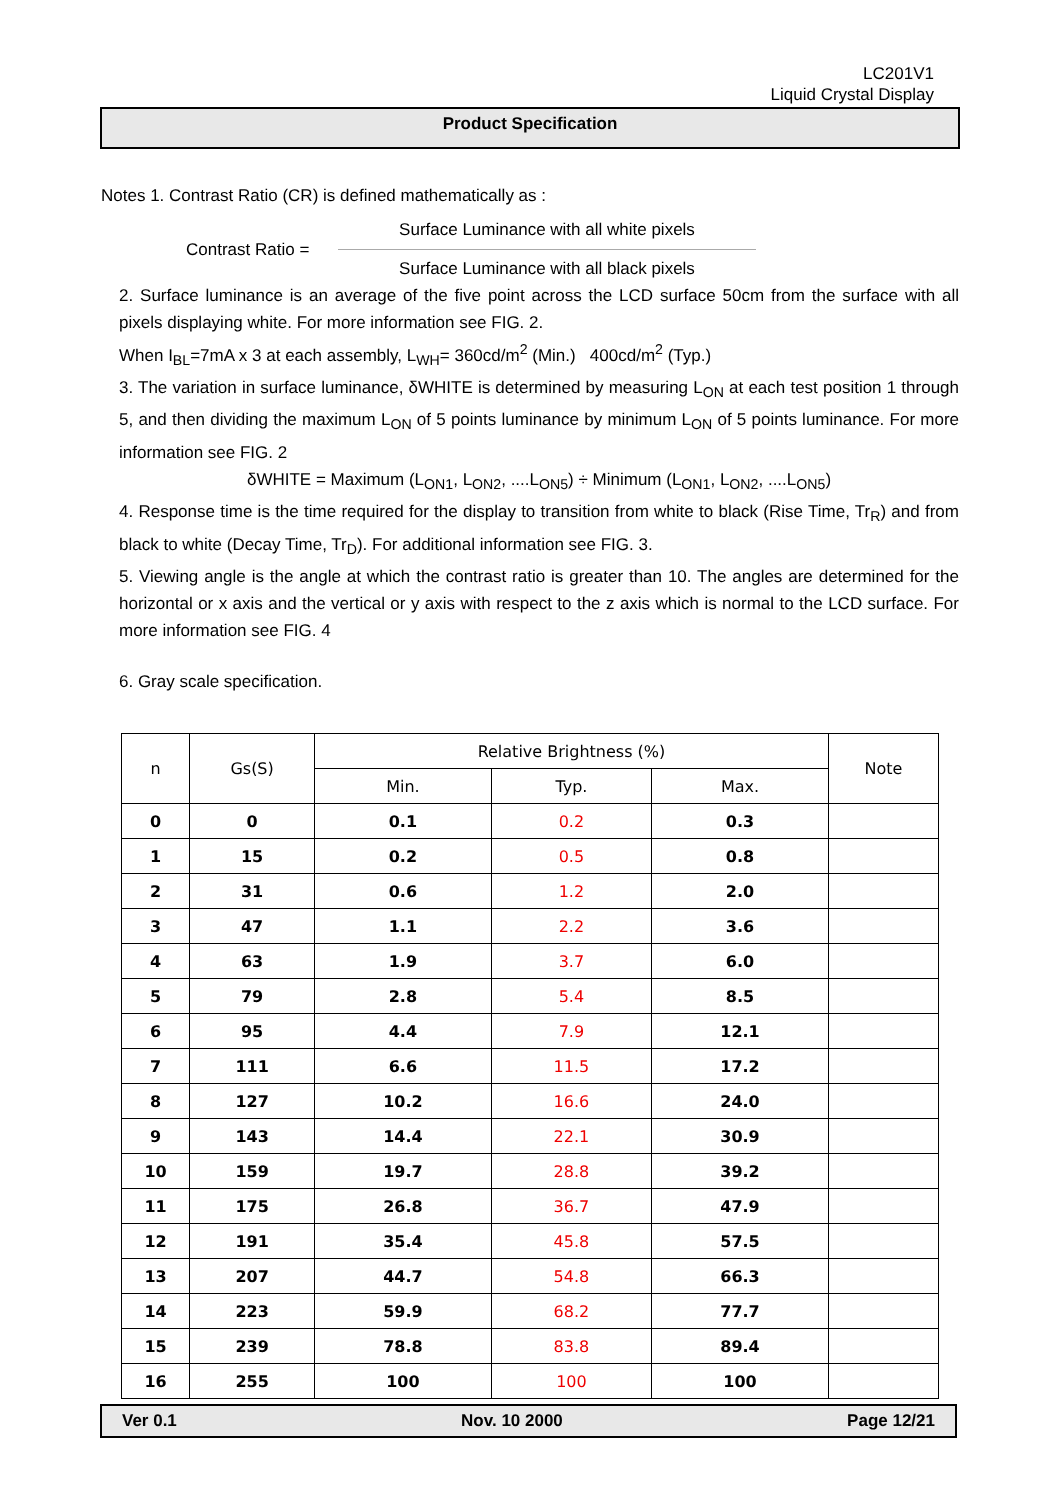LC201V1
Liquid Crystal Display
Product Specification
Notes 1. Contrast Ratio (CR) is defined mathematically as :
Contrast Ratio =
Surface Luminance with all white pixels
Surface Luminance with all black pixels
2. Surface luminance is an average of the five point across the LCD surface 50cm from the surface with all pixels displaying white. For more information see FIG. 2.
When I<sub>BL</sub>=7mA x 3 at each assembly, L<sub>WH</sub>= 360cd/m<sup>2</sup> (Min.) 400cd/m<sup>2</sup> (Typ.)
3. The variation in surface luminance, δWHITE is determined by measuring L<sub>ON</sub> at each test position 1 through 5, and then dividing the maximum L<sub>ON</sub> of 5 points luminance by minimum L<sub>ON</sub> of 5 points luminance. For more information see FIG. 2
δWHITE = Maximum (L<sub>ON1</sub>, L<sub>ON2</sub>, ....L<sub>ON5</sub>) ÷ Minimum (L<sub>ON1</sub>, L<sub>ON2</sub>, ....L<sub>ON5</sub>)
4. Response time is the time required for the display to transition from white to black (Rise Time, Tr<sub>R</sub>) and from black to white (Decay Time, Tr<sub>D</sub>). For additional information see FIG. 3.
5. Viewing angle is the angle at which the contrast ratio is greater than 10. The angles are determined for the horizontal or x axis and the vertical or y axis with respect to the z axis which is normal to the LCD surface. For more information see FIG. 4
6. Gray scale specification.
| n | Gs(S) | Relative Brightness (%) | | | Note |
| --- | --- | --- | --- | --- | --- |
| | | Min. | Typ. | Max. | |
| 0 | 0 | 0.1 | 0.2 | 0.3 | |
| 1 | 15 | 0.2 | 0.5 | 0.8 | |
| 2 | 31 | 0.6 | 1.2 | 2.0 | |
| 3 | 47 | 1.1 | 2.2 | 3.6 | |
| 4 | 63 | 1.9 | 3.7 | 6.0 | |
| 5 | 79 | 2.8 | 5.4 | 8.5 | |
| 6 | 95 | 4.4 | 7.9 | 12.1 | |
| 7 | 111 | 6.6 | 11.5 | 17.2 | |
| 8 | 127 | 10.2 | 16.6 | 24.0 | |
| 9 | 143 | 14.4 | 22.1 | 30.9 | |
| 10 | 159 | 19.7 | 28.8 | 39.2 | |
| 11 | 175 | 26.8 | 36.7 | 47.9 | |
| 12 | 191 | 35.4 | 45.8 | 57.5 | |
| 13 | 207 | 44.7 | 54.8 | 66.3 | |
| 14 | 223 | 59.9 | 68.2 | 77.7 | |
| 15 | 239 | 78.8 | 83.8 | 89.4 | |
| 16 | 255 | 100 | 100 | 100 | |
Ver 0.1 Nov. 10 2000 Page 12/21